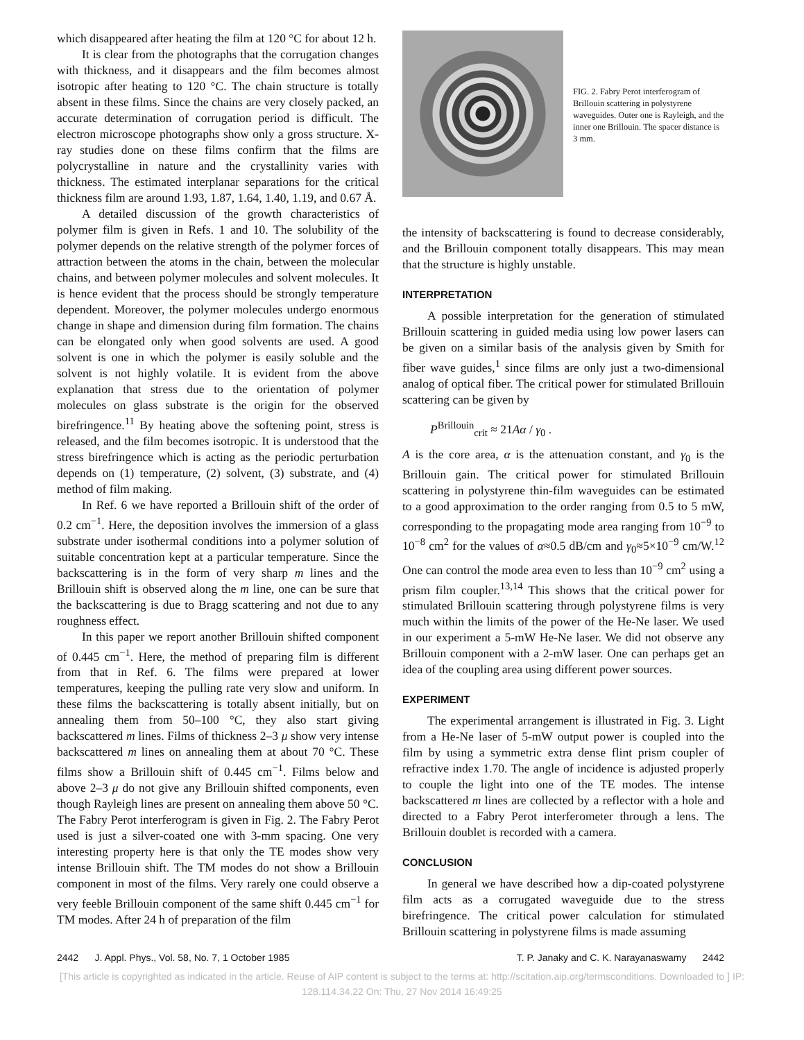which disappeared after heating the film at 120 °C for about 12 h.
It is clear from the photographs that the corrugation changes with thickness, and it disappears and the film becomes almost isotropic after heating to 120 °C. The chain structure is totally absent in these films. Since the chains are very closely packed, an accurate determination of corrugation period is difficult. The electron microscope photographs show only a gross structure. X-ray studies done on these films confirm that the films are polycrystalline in nature and the crystallinity varies with thickness. The estimated interplanar separations for the critical thickness film are around 1.93, 1.87, 1.64, 1.40, 1.19, and 0.67 Å.
A detailed discussion of the growth characteristics of polymer film is given in Refs. 1 and 10. The solubility of the polymer depends on the relative strength of the polymer forces of attraction between the atoms in the chain, between the molecular chains, and between polymer molecules and solvent molecules. It is hence evident that the process should be strongly temperature dependent. Moreover, the polymer molecules undergo enormous change in shape and dimension during film formation. The chains can be elongated only when good solvents are used. A good solvent is one in which the polymer is easily soluble and the solvent is not highly volatile. It is evident from the above explanation that stress due to the orientation of polymer molecules on glass substrate is the origin for the observed birefringence.<sup>11</sup> By heating above the softening point, stress is released, and the film becomes isotropic. It is understood that the stress birefringence which is acting as the periodic perturbation depends on (1) temperature, (2) solvent, (3) substrate, and (4) method of film making.
In Ref. 6 we have reported a Brillouin shift of the order of 0.2 cm<sup>−1</sup>. Here, the deposition involves the immersion of a glass substrate under isothermal conditions into a polymer solution of suitable concentration kept at a particular temperature. Since the backscattering is in the form of very sharp m lines and the Brillouin shift is observed along the m line, one can be sure that the backscattering is due to Bragg scattering and not due to any roughness effect.
In this paper we report another Brillouin shifted component of 0.445 cm<sup>−1</sup>. Here, the method of preparing film is different from that in Ref. 6. The films were prepared at lower temperatures, keeping the pulling rate very slow and uniform. In these films the backscattering is totally absent initially, but on annealing them from 50–100 °C, they also start giving backscattered m lines. Films of thickness 2–3 μ show very intense backscattered m lines on annealing them at about 70 °C. These films show a Brillouin shift of 0.445 cm<sup>−1</sup>. Films below and above 2–3 μ do not give any Brillouin shifted components, even though Rayleigh lines are present on annealing them above 50 °C. The Fabry Perot interferogram is given in Fig. 2. The Fabry Perot used is just a silver-coated one with 3-mm spacing. One very interesting property here is that only the TE modes show very intense Brillouin shift. The TM modes do not show a Brillouin component in most of the films. Very rarely one could observe a very feeble Brillouin component of the same shift 0.445 cm<sup>−1</sup> for TM modes. After 24 h of preparation of the film
FIG. 2. Fabry Perot interferogram of Brillouin scattering in polystyrene waveguides. Outer one is Rayleigh, and the inner one Brillouin. The spacer distance is 3 mm.
the intensity of backscattering is found to decrease considerably, and the Brillouin component totally disappears. This may mean that the structure is highly unstable.
INTERPRETATION
A possible interpretation for the generation of stimulated Brillouin scattering in guided media using low power lasers can be given on a similar basis of the analysis given by Smith for fiber wave guides,<sup>1</sup> since films are only just a two-dimensional analog of optical fiber. The critical power for stimulated Brillouin scattering can be given by
P<sup>Brillouin</sup><sub>crit</sub> ≈ 21Aα / γ<sub>0</sub> .
A is the core area, α is the attenuation constant, and γ<sub>0</sub> is the Brillouin gain. The critical power for stimulated Brillouin scattering in polystyrene thin-film waveguides can be estimated to a good approximation to the order ranging from 0.5 to 5 mW, corresponding to the propagating mode area ranging from 10<sup>−9</sup> to 10<sup>−8</sup> cm<sup>2</sup> for the values of α≈0.5 dB/cm and γ<sub>0</sub>≈5×10<sup>−9</sup> cm/W.<sup>12</sup> One can control the mode area even to less than 10<sup>−9</sup> cm<sup>2</sup> using a prism film coupler.<sup>13,14</sup> This shows that the critical power for stimulated Brillouin scattering through polystyrene films is very much within the limits of the power of the He-Ne laser. We used in our experiment a 5-mW He-Ne laser. We did not observe any Brillouin component with a 2-mW laser. One can perhaps get an idea of the coupling area using different power sources.
EXPERIMENT
The experimental arrangement is illustrated in Fig. 3. Light from a He-Ne laser of 5-mW output power is coupled into the film by using a symmetric extra dense flint prism coupler of refractive index 1.70. The angle of incidence is adjusted properly to couple the light into one of the TE modes. The intense backscattered m lines are collected by a reflector with a hole and directed to a Fabry Perot interferometer through a lens. The Brillouin doublet is recorded with a camera.
CONCLUSION
In general we have described how a dip-coated polystyrene film acts as a corrugated waveguide due to the stress birefringence. The critical power calculation for stimulated Brillouin scattering in polystyrene films is made assuming
2442 J. Appl. Phys., Vol. 58, No. 7, 1 October 1985 T. P. Janaky and C. K. Narayanaswamy 2442
[This article is copyrighted as indicated in the article. Reuse of AIP content is subject to the terms at: http://scitation.aip.org/termsconditions. Downloaded to ] IP:
128.114.34.22 On: Thu, 27 Nov 2014 16:49:25